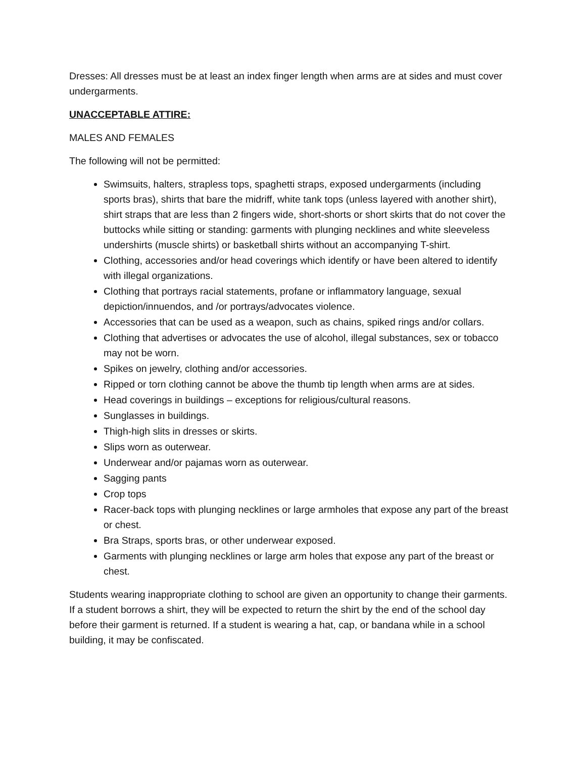Dresses: All dresses must be at least an index finger length when arms are at sides and must cover undergarments.
UNACCEPTABLE ATTIRE:
MALES AND FEMALES
The following will not be permitted:
Swimsuits, halters, strapless tops, spaghetti straps, exposed undergarments (including sports bras), shirts that bare the midriff, white tank tops (unless layered with another shirt), shirt straps that are less than 2 fingers wide, short-shorts or short skirts that do not cover the buttocks while sitting or standing: garments with plunging necklines and white sleeveless undershirts (muscle shirts) or basketball shirts without an accompanying T-shirt.
Clothing, accessories and/or head coverings which identify or have been altered to identify with illegal organizations.
Clothing that portrays racial statements, profane or inflammatory language, sexual depiction/innuendos, and /or portrays/advocates violence.
Accessories that can be used as a weapon, such as chains, spiked rings and/or collars.
Clothing that advertises or advocates the use of alcohol, illegal substances, sex or tobacco may not be worn.
Spikes on jewelry, clothing and/or accessories.
Ripped or torn clothing cannot be above the thumb tip length when arms are at sides.
Head coverings in buildings – exceptions for religious/cultural reasons.
Sunglasses in buildings.
Thigh-high slits in dresses or skirts.
Slips worn as outerwear.
Underwear and/or pajamas worn as outerwear.
Sagging pants
Crop tops
Racer-back tops with plunging necklines or large armholes that expose any part of the breast or chest.
Bra Straps, sports bras, or other underwear exposed.
Garments with plunging necklines or large arm holes that expose any part of the breast or chest.
Students wearing inappropriate clothing to school are given an opportunity to change their garments. If a student borrows a shirt, they will be expected to return the shirt by the end of the school day before their garment is returned. If a student is wearing a hat, cap, or bandana while in a school building, it may be confiscated.